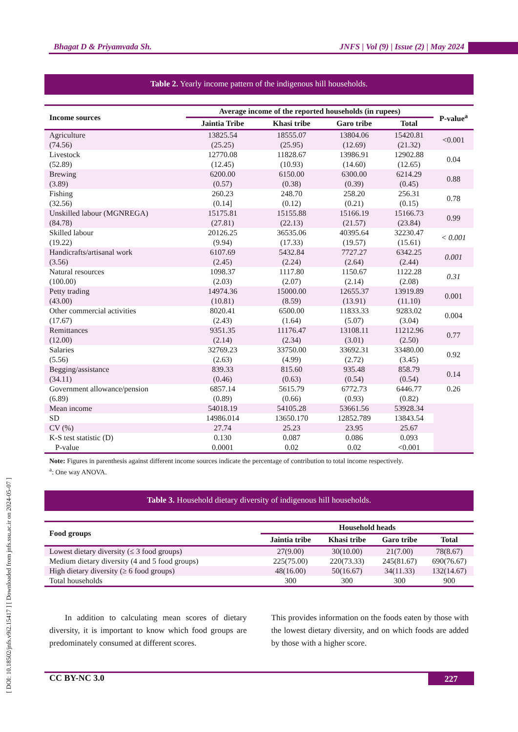Bhagat D & Priyamvada Sh. JNFS | Vol (9) | Issue (2) | May 2024
[ DOI: 10.18502/jnfs.v9i2.15417 ] [ Downloaded from jnfs.ssu.ac.ir on 2024-05-07 ]
Table 2. Yearly income pattern of the indigenous hill households.
| Income sources | Average income of the reported households (in rupees) | | | | P-value<sup>a</sup> |
| --- | --- | --- | --- | --- | --- |
| | Jaintia Tribe | Khasi tribe | Garo tribe | Total | |
| Agriculture (74.56) | 13825.54 (25.25) | 18555.07 (25.95) | 13804.06 (12.69) | 15420.81 (21.32) | <0.001 |
| Livestock (52.89) | 12770.08 (12.45) | 11828.67 (10.93) | 13986.91 (14.60) | 12902.88 (12.65) | 0.04 |
| Brewing (3.89) | 6200.00 (0.57) | 6150.00 (0.38) | 6300.00 (0.39) | 6214.29 (0.45) | 0.88 |
| Fishing (32.56) | 260.23 (0.14] | 248.70 (0.12) | 258.20 (0.21) | 256.31 (0.15) | 0.78 |
| Unskilled labour (MGNREGA) (84.78) | 15175.81 (27.81) | 15155.88 (22.13) | 15166.19 (21.57) | 15166.73 (23.84) | 0.99 |
| Skilled labour (19.22) | 20126.25 (9.94) | 36535.06 (17.33) | 40395.64 (19.57) | 32230.47 (15.61) | < 0.001 |
| Handicrafts/artisanal work (3.56) | 6107.69 (2.45) | 5432.84 (2.24) | 7727.27 (2.64) | 6342.25 (2.44) | 0.001 |
| Natural resources (100.00) | 1098.37 (2.03) | 1117.80 (2.07) | 1150.67 (2.14) | 1122.28 (2.08) | 0.31 |
| Petty trading (43.00) | 14974.36 (10.81) | 15000.00 (8.59) | 12655.37 (13.91) | 13919.89 (11.10) | 0.001 |
| Other commercial activities (17.67) | 8020.41 (2.43) | 6500.00 (1.64) | 11833.33 (5.07) | 9283.02 (3.04) | 0.004 |
| Remittances (12.00) | 9351.35 (2.14) | 11176.47 (2.34) | 13108.11 (3.01) | 11212.96 (2.50) | 0.77 |
| Salaries (5.56) | 32769.23 (2.63) | 33750.00 (4.99) | 33692.31 (2.72) | 33480.00 (3.45) | 0.92 |
| Begging/assistance (34.11) | 839.33 (0.46) | 815.60 (0.63) | 935.48 (0.54) | 858.79 (0.54) | 0.14 |
| Government allowance/pension (6.89) | 6857.14 (0.89) | 5615.79 (0.66) | 6772.73 (0.93) | 6446.77 (0.82) | 0.26 |
| Mean income | 54018.19 | 54105.28 | 53661.56 | 53928.34 | |
| SD | 14986.014 | 13650.170 | 12852.789 | 13843.54 | |
| CV (%) | 27.74 | 25.23 | 23.95 | 25.67 | |
| K-S test statistic (D) P-value | 0.130 0.0001 | 0.087 0.02 | 0.086 0.02 | 0.093 <0.001 | |
Note: Figures in parenthesis against different income sources indicate the percentage of contribution to total income respectively.
<sup>a</sup>: One way ANOVA.
Table 3. Household dietary diversity of indigenous hill households.
| Food groups | Household heads | | | |
| --- | --- | --- | --- | --- |
| | Jaintia tribe | Khasi tribe | Garo tribe | Total |
| Lowest dietary diversity (≤ 3 food groups) | 27(9.00) | 30(10.00) | 21(7.00) | 78(8.67) |
| Medium dietary diversity (4 and 5 food groups) | 225(75.00) | 220(73.33) | 245(81.67) | 690(76.67) |
| High dietary diversity (≥ 6 food groups) | 48(16.00) | 50(16.67) | 34(11.33) | 132(14.67) |
| Total households | 300 | 300 | 300 | 900 |
In addition to calculating mean scores of dietary diversity, it is important to know which food groups are predominately consumed at different scores.
This provides information on the foods eaten by those with the lowest dietary diversity, and on which foods are added by those with a higher score.
CC BY-NC 3.0 227